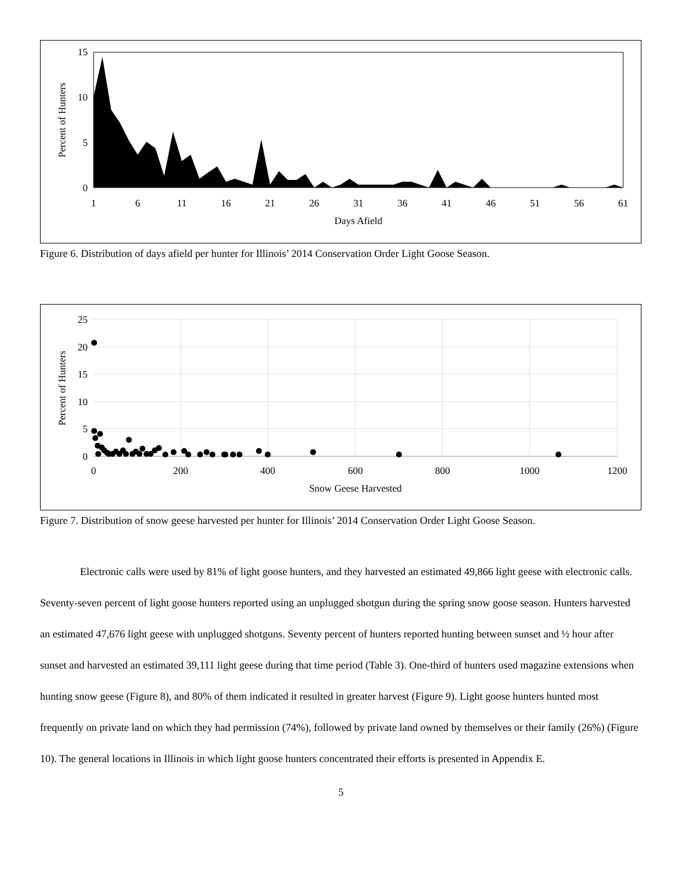0
5
10
15
1
6
11
16
21
26
31
36
41
46
51
56
61
Days Afield
Percent of Hunters
Figure 6. Distribution of days afield per hunter for Illinois’ 2014 Conservation Order Light Goose Season.
0
5
10
15
20
25
0
200
400
600
800
1000
1200
Snow Geese Harvested
Percent of Hunters
Figure 7. Distribution of snow geese harvested per hunter for Illinois’ 2014 Conservation Order Light Goose Season.
Electronic calls were used by 81% of light goose hunters, and they harvested an estimated 49,866 light geese with electronic calls. Seventy-seven percent of light goose hunters reported using an unplugged shotgun during the spring snow goose season. Hunters harvested an estimated 47,676 light geese with unplugged shotguns. Seventy percent of hunters reported hunting between sunset and ½ hour after sunset and harvested an estimated 39,111 light geese during that time period (Table 3). One-third of hunters used magazine extensions when hunting snow geese (Figure 8), and 80% of them indicated it resulted in greater harvest (Figure 9). Light goose hunters hunted most frequently on private land on which they had permission (74%), followed by private land owned by themselves or their family (26%) (Figure 10). The general locations in Illinois in which light goose hunters concentrated their efforts is presented in Appendix E.
5